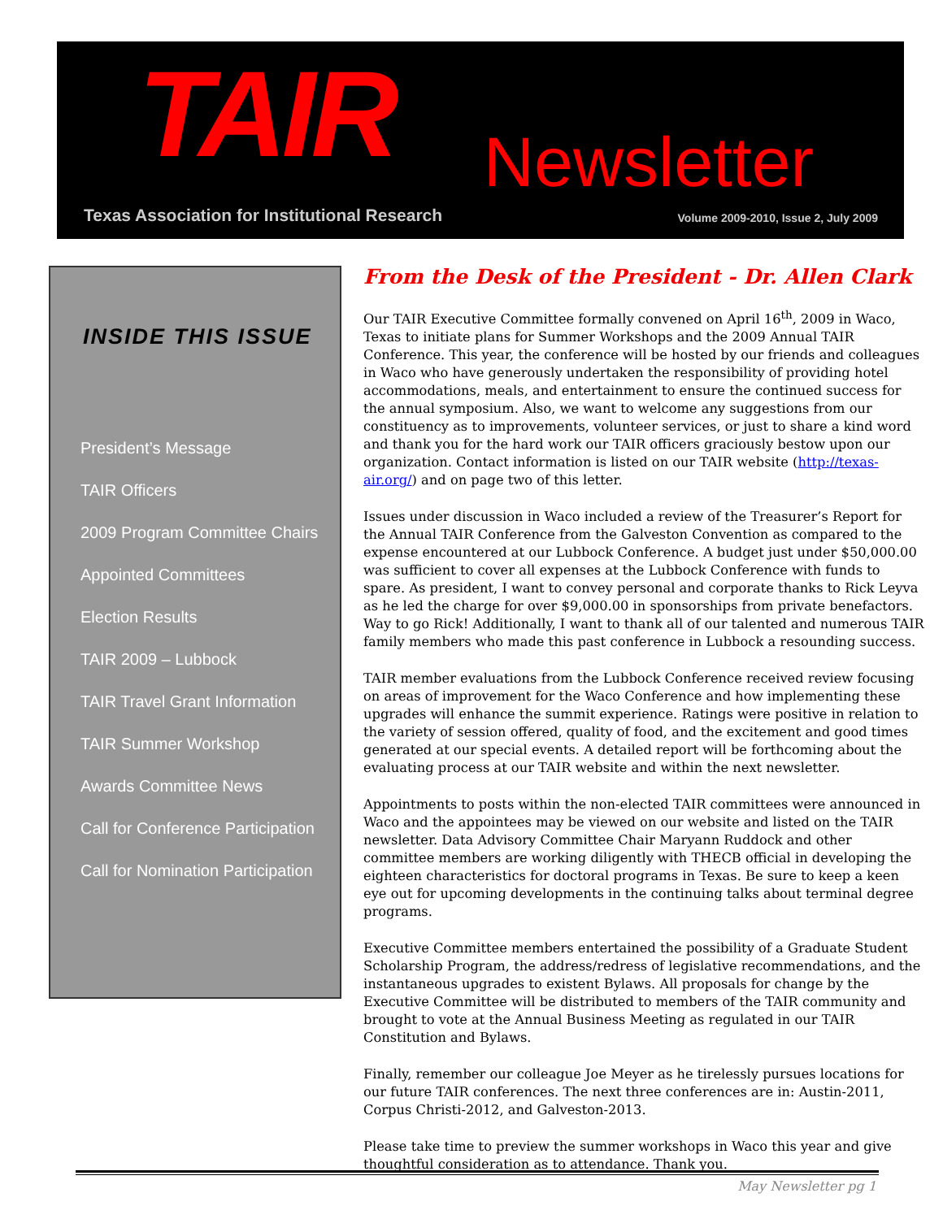TAIR Newsletter
Texas Association for Institutional Research
Volume 2009-2010, Issue 2, July 2009
INSIDE THIS ISSUE
President’s Message
TAIR Officers
2009 Program Committee Chairs
Appointed Committees
Election Results
TAIR 2009 – Lubbock
TAIR Travel Grant Information
TAIR Summer Workshop
Awards Committee News
Call for Conference Participation
Call for Nomination Participation
From the Desk of the President - Dr. Allen Clark
Our TAIR Executive Committee formally convened on April 16<sup>th</sup>, 2009 in Waco, Texas to initiate plans for Summer Workshops and the 2009 Annual TAIR Conference. This year, the conference will be hosted by our friends and colleagues in Waco who have generously undertaken the responsibility of providing hotel accommodations, meals, and entertainment to ensure the continued success for the annual symposium. Also, we want to welcome any suggestions from our constituency as to improvements, volunteer services, or just to share a kind word and thank you for the hard work our TAIR officers graciously bestow upon our organization. Contact information is listed on our TAIR website (http://texas-air.org/) and on page two of this letter.
Issues under discussion in Waco included a review of the Treasurer’s Report for the Annual TAIR Conference from the Galveston Convention as compared to the expense encountered at our Lubbock Conference. A budget just under $50,000.00 was sufficient to cover all expenses at the Lubbock Conference with funds to spare. As president, I want to convey personal and corporate thanks to Rick Leyva as he led the charge for over $9,000.00 in sponsorships from private benefactors. Way to go Rick! Additionally, I want to thank all of our talented and numerous TAIR family members who made this past conference in Lubbock a resounding success.
TAIR member evaluations from the Lubbock Conference received review focusing on areas of improvement for the Waco Conference and how implementing these upgrades will enhance the summit experience. Ratings were positive in relation to the variety of session offered, quality of food, and the excitement and good times generated at our special events. A detailed report will be forthcoming about the evaluating process at our TAIR website and within the next newsletter.
Appointments to posts within the non-elected TAIR committees were announced in Waco and the appointees may be viewed on our website and listed on the TAIR newsletter. Data Advisory Committee Chair Maryann Ruddock and other committee members are working diligently with THECB official in developing the eighteen characteristics for doctoral programs in Texas. Be sure to keep a keen eye out for upcoming developments in the continuing talks about terminal degree programs.
Executive Committee members entertained the possibility of a Graduate Student Scholarship Program, the address/redress of legislative recommendations, and the instantaneous upgrades to existent Bylaws. All proposals for change by the Executive Committee will be distributed to members of the TAIR community and brought to vote at the Annual Business Meeting as regulated in our TAIR Constitution and Bylaws.
Finally, remember our colleague Joe Meyer as he tirelessly pursues locations for our future TAIR conferences. The next three conferences are in: Austin-2011, Corpus Christi-2012, and Galveston-2013.
Please take time to preview the summer workshops in Waco this year and give thoughtful consideration as to attendance. Thank you.
May Newsletter pg 1